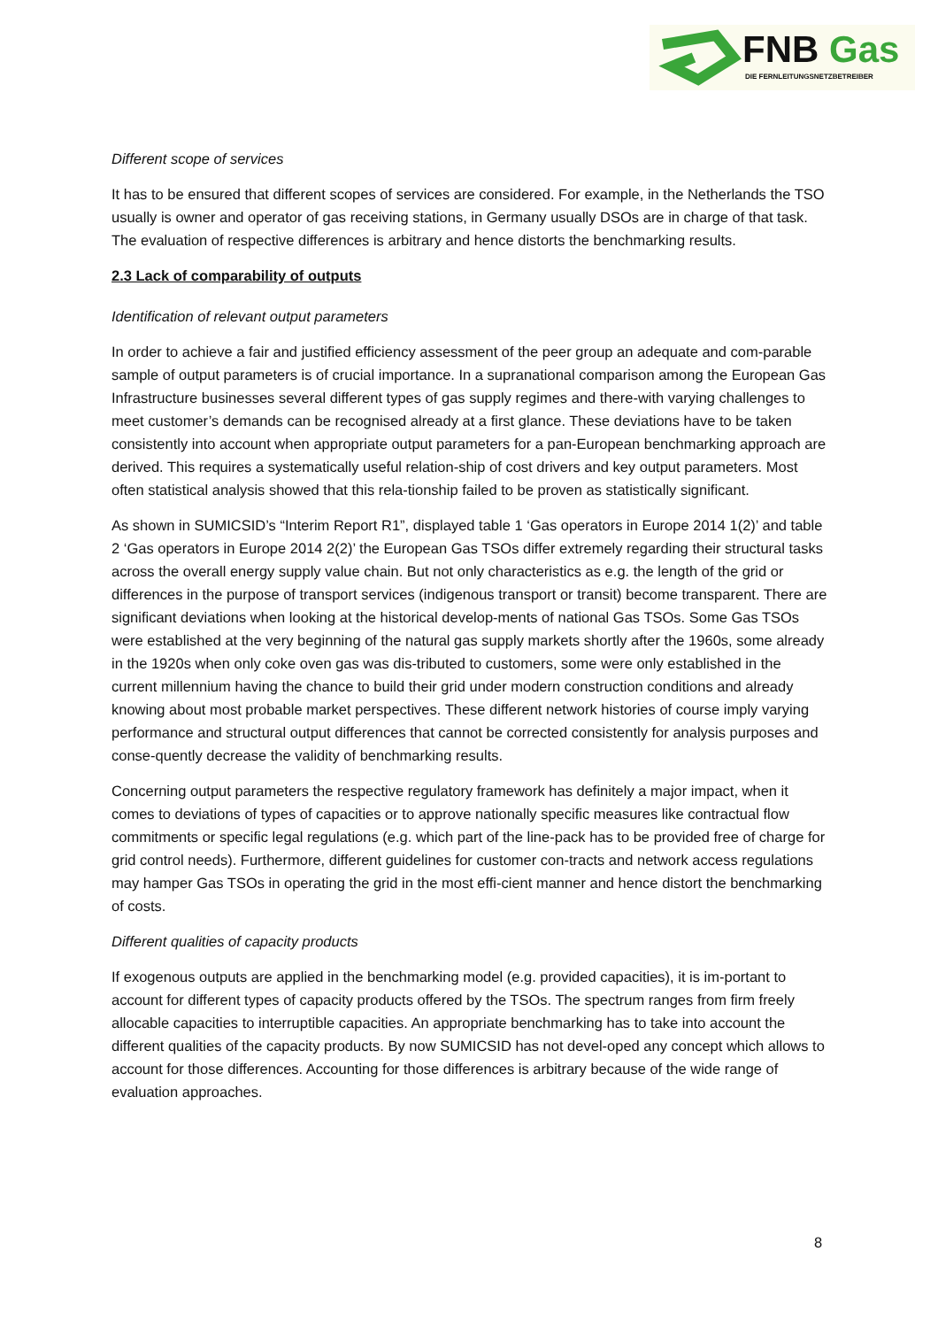FNB Gas
DIE FERNLEITUNGSNETZBETREIBER
Different scope of services
It has to be ensured that different scopes of services are considered. For example, in the Netherlands the TSO usually is owner and operator of gas receiving stations, in Germany usually DSOs are in charge of that task. The evaluation of respective differences is arbitrary and hence distorts the benchmarking results.
2.3 Lack of comparability of outputs
Identification of relevant output parameters
In order to achieve a fair and justified efficiency assessment of the peer group an adequate and com-parable sample of output parameters is of crucial importance. In a supranational comparison among the European Gas Infrastructure businesses several different types of gas supply regimes and there-with varying challenges to meet customer’s demands can be recognised already at a first glance. These deviations have to be taken consistently into account when appropriate output parameters for a pan-European benchmarking approach are derived. This requires a systematically useful relation-ship of cost drivers and key output parameters. Most often statistical analysis showed that this rela-tionship failed to be proven as statistically significant.
As shown in SUMICSID’s “Interim Report R1”, displayed table 1 ‘Gas operators in Europe 2014 1(2)’ and table 2 ‘Gas operators in Europe 2014 2(2)’ the European Gas TSOs differ extremely regarding their structural tasks across the overall energy supply value chain. But not only characteristics as e.g. the length of the grid or differences in the purpose of transport services (indigenous transport or transit) become transparent. There are significant deviations when looking at the historical develop-ments of national Gas TSOs. Some Gas TSOs were established at the very beginning of the natural gas supply markets shortly after the 1960s, some already in the 1920s when only coke oven gas was dis-tributed to customers, some were only established in the current millennium having the chance to build their grid under modern construction conditions and already knowing about most probable market perspectives. These different network histories of course imply varying performance and structural output differences that cannot be corrected consistently for analysis purposes and conse-quently decrease the validity of benchmarking results.
Concerning output parameters the respective regulatory framework has definitely a major impact, when it comes to deviations of types of capacities or to approve nationally specific measures like contractual flow commitments or specific legal regulations (e.g. which part of the line-pack has to be provided free of charge for grid control needs). Furthermore, different guidelines for customer con-tracts and network access regulations may hamper Gas TSOs in operating the grid in the most effi-cient manner and hence distort the benchmarking of costs.
Different qualities of capacity products
If exogenous outputs are applied in the benchmarking model (e.g. provided capacities), it is im-portant to account for different types of capacity products offered by the TSOs. The spectrum ranges from firm freely allocable capacities to interruptible capacities. An appropriate benchmarking has to take into account the different qualities of the capacity products. By now SUMICSID has not devel-oped any concept which allows to account for those differences. Accounting for those differences is arbitrary because of the wide range of evaluation approaches.
8